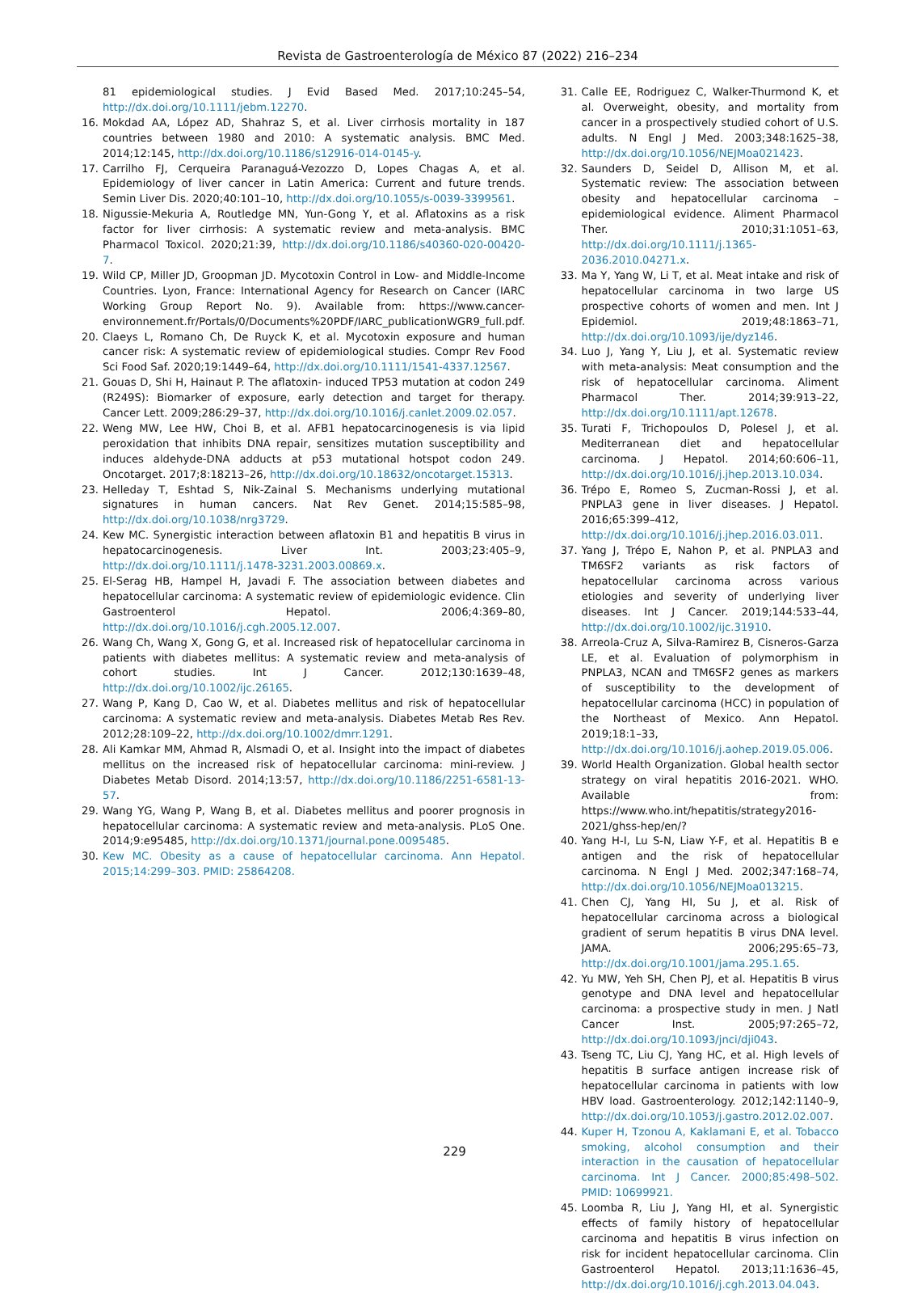Revista de Gastroenterología de México 87 (2022) 216–234
81 epidemiological studies. J Evid Based Med. 2017;10:245–54, http://dx.doi.org/10.1111/jebm.12270.
16. Mokdad AA, López AD, Shahraz S, et al. Liver cirrhosis mortality in 187 countries between 1980 and 2010: A systematic analysis. BMC Med. 2014;12:145, http://dx.doi.org/10.1186/s12916-014-0145-y.
17. Carrilho FJ, Cerqueira Paranaguá-Vezozzo D, Lopes Chagas A, et al. Epidemiology of liver cancer in Latin America: Current and future trends. Semin Liver Dis. 2020;40:101–10, http://dx.doi.org/10.1055/s-0039-3399561.
18. Nigussie-Mekuria A, Routledge MN, Yun-Gong Y, et al. Aflatoxins as a risk factor for liver cirrhosis: A systematic review and meta-analysis. BMC Pharmacol Toxicol. 2020;21:39, http://dx.doi.org/10.1186/s40360-020-00420-7.
19. Wild CP, Miller JD, Groopman JD. Mycotoxin Control in Low- and Middle-Income Countries. Lyon, France: International Agency for Research on Cancer (IARC Working Group Report No. 9). Available from: https://www.cancer-environnement.fr/Portals/0/Documents%20PDF/IARC_publicationWGR9_full.pdf.
20. Claeys L, Romano Ch, De Ruyck K, et al. Mycotoxin exposure and human cancer risk: A systematic review of epidemiological studies. Compr Rev Food Sci Food Saf. 2020;19:1449–64, http://dx.doi.org/10.1111/1541-4337.12567.
21. Gouas D, Shi H, Hainaut P. The aflatoxin- induced TP53 mutation at codon 249 (R249S): Biomarker of exposure, early detection and target for therapy. Cancer Lett. 2009;286:29–37, http://dx.doi.org/10.1016/j.canlet.2009.02.057.
22. Weng MW, Lee HW, Choi B, et al. AFB1 hepatocarcinogenesis is via lipid peroxidation that inhibits DNA repair, sensitizes mutation susceptibility and induces aldehyde-DNA adducts at p53 mutational hotspot codon 249. Oncotarget. 2017;8:18213–26, http://dx.doi.org/10.18632/oncotarget.15313.
23. Helleday T, Eshtad S, Nik-Zainal S. Mechanisms underlying mutational signatures in human cancers. Nat Rev Genet. 2014;15:585–98, http://dx.doi.org/10.1038/nrg3729.
24. Kew MC. Synergistic interaction between aflatoxin B1 and hepatitis B virus in hepatocarcinogenesis. Liver Int. 2003;23:405–9, http://dx.doi.org/10.1111/j.1478-3231.2003.00869.x.
25. El-Serag HB, Hampel H, Javadi F. The association between diabetes and hepatocellular carcinoma: A systematic review of epidemiologic evidence. Clin Gastroenterol Hepatol. 2006;4:369–80, http://dx.doi.org/10.1016/j.cgh.2005.12.007.
26. Wang Ch, Wang X, Gong G, et al. Increased risk of hepatocellular carcinoma in patients with diabetes mellitus: A systematic review and meta-analysis of cohort studies. Int J Cancer. 2012;130:1639–48, http://dx.doi.org/10.1002/ijc.26165.
27. Wang P, Kang D, Cao W, et al. Diabetes mellitus and risk of hepatocellular carcinoma: A systematic review and meta-analysis. Diabetes Metab Res Rev. 2012;28:109–22, http://dx.doi.org/10.1002/dmrr.1291.
28. Ali Kamkar MM, Ahmad R, Alsmadi O, et al. Insight into the impact of diabetes mellitus on the increased risk of hepatocellular carcinoma: mini-review. J Diabetes Metab Disord. 2014;13:57, http://dx.doi.org/10.1186/2251-6581-13-57.
29. Wang YG, Wang P, Wang B, et al. Diabetes mellitus and poorer prognosis in hepatocellular carcinoma: A systematic review and meta-analysis. PLoS One. 2014;9:e95485, http://dx.doi.org/10.1371/journal.pone.0095485.
30. Kew MC. Obesity as a cause of hepatocellular carcinoma. Ann Hepatol. 2015;14:299–303. PMID: 25864208.
31. Calle EE, Rodriguez C, Walker-Thurmond K, et al. Overweight, obesity, and mortality from cancer in a prospectively studied cohort of U.S. adults. N Engl J Med. 2003;348:1625–38, http://dx.doi.org/10.1056/NEJMoa021423.
32. Saunders D, Seidel D, Allison M, et al. Systematic review: The association between obesity and hepatocellular carcinoma – epidemiological evidence. Aliment Pharmacol Ther. 2010;31:1051–63, http://dx.doi.org/10.1111/j.1365-2036.2010.04271.x.
33. Ma Y, Yang W, Li T, et al. Meat intake and risk of hepatocellular carcinoma in two large US prospective cohorts of women and men. Int J Epidemiol. 2019;48:1863–71, http://dx.doi.org/10.1093/ije/dyz146.
34. Luo J, Yang Y, Liu J, et al. Systematic review with meta-analysis: Meat consumption and the risk of hepatocellular carcinoma. Aliment Pharmacol Ther. 2014;39:913–22, http://dx.doi.org/10.1111/apt.12678.
35. Turati F, Trichopoulos D, Polesel J, et al. Mediterranean diet and hepatocellular carcinoma. J Hepatol. 2014;60:606–11, http://dx.doi.org/10.1016/j.jhep.2013.10.034.
36. Trépo E, Romeo S, Zucman-Rossi J, et al. PNPLA3 gene in liver diseases. J Hepatol. 2016;65:399–412, http://dx.doi.org/10.1016/j.jhep.2016.03.011.
37. Yang J, Trépo E, Nahon P, et al. PNPLA3 and TM6SF2 variants as risk factors of hepatocellular carcinoma across various etiologies and severity of underlying liver diseases. Int J Cancer. 2019;144:533–44, http://dx.doi.org/10.1002/ijc.31910.
38. Arreola-Cruz A, Silva-Ramirez B, Cisneros-Garza LE, et al. Evaluation of polymorphism in PNPLA3, NCAN and TM6SF2 genes as markers of susceptibility to the development of hepatocellular carcinoma (HCC) in population of the Northeast of Mexico. Ann Hepatol. 2019;18:1–33, http://dx.doi.org/10.1016/j.aohep.2019.05.006.
39. World Health Organization. Global health sector strategy on viral hepatitis 2016-2021. WHO. Available from: https://www.who.int/hepatitis/strategy2016-2021/ghss-hep/en/?
40. Yang H-I, Lu S-N, Liaw Y-F, et al. Hepatitis B e antigen and the risk of hepatocellular carcinoma. N Engl J Med. 2002;347:168–74, http://dx.doi.org/10.1056/NEJMoa013215.
41. Chen CJ, Yang HI, Su J, et al. Risk of hepatocellular carcinoma across a biological gradient of serum hepatitis B virus DNA level. JAMA. 2006;295:65–73, http://dx.doi.org/10.1001/jama.295.1.65.
42. Yu MW, Yeh SH, Chen PJ, et al. Hepatitis B virus genotype and DNA level and hepatocellular carcinoma: a prospective study in men. J Natl Cancer Inst. 2005;97:265–72, http://dx.doi.org/10.1093/jnci/dji043.
43. Tseng TC, Liu CJ, Yang HC, et al. High levels of hepatitis B surface antigen increase risk of hepatocellular carcinoma in patients with low HBV load. Gastroenterology. 2012;142:1140–9, http://dx.doi.org/10.1053/j.gastro.2012.02.007.
44. Kuper H, Tzonou A, Kaklamani E, et al. Tobacco smoking, alcohol consumption and their interaction in the causation of hepatocellular carcinoma. Int J Cancer. 2000;85:498–502. PMID: 10699921.
45. Loomba R, Liu J, Yang HI, et al. Synergistic effects of family history of hepatocellular carcinoma and hepatitis B virus infection on risk for incident hepatocellular carcinoma. Clin Gastroenterol Hepatol. 2013;11:1636–45, http://dx.doi.org/10.1016/j.cgh.2013.04.043.
229